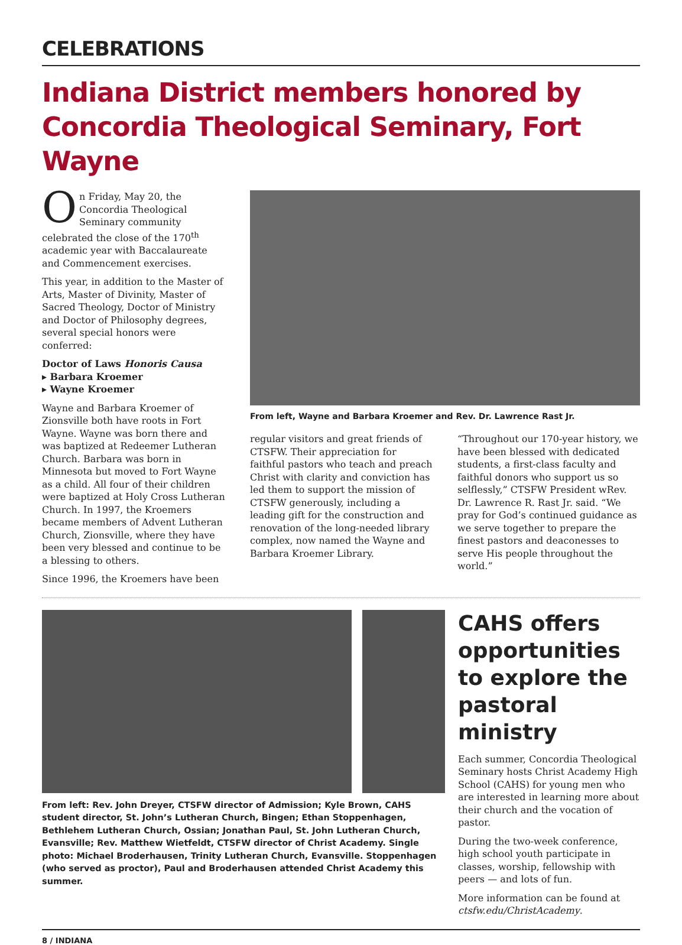CELEBRATIONS
Indiana District members honored by Concordia Theological Seminary, Fort Wayne
On Friday, May 20, the Concordia Theological Seminary community celebrated the close of the 170<sup>th</sup> academic year with Baccalaureate and Commencement exercises.
This year, in addition to the Master of Arts, Master of Divinity, Master of Sacred Theology, Doctor of Ministry and Doctor of Philosophy degrees, several special honors were conferred:
Doctor of Laws Honoris Causa
▸ Barbara Kroemer
▸ Wayne Kroemer
Wayne and Barbara Kroemer of Zionsville both have roots in Fort Wayne. Wayne was born there and was baptized at Redeemer Lutheran Church. Barbara was born in Minnesota but moved to Fort Wayne as a child. All four of their children were baptized at Holy Cross Lutheran Church. In 1997, the Kroemers became members of Advent Lutheran Church, Zionsville, where they have been very blessed and continue to be a blessing to others.
Since 1996, the Kroemers have been
From left, Wayne and Barbara Kroemer and Rev. Dr. Lawrence Rast Jr.
regular visitors and great friends of CTSFW. Their appreciation for faithful pastors who teach and preach Christ with clarity and conviction has led them to support the mission of CTSFW generously, including a leading gift for the construction and renovation of the long-needed library complex, now named the Wayne and Barbara Kroemer Library.
“Throughout our 170-year history, we have been blessed with dedicated students, a first-class faculty and faithful donors who support us so selflessly,” CTSFW President wRev. Dr. Lawrence R. Rast Jr. said. “We pray for God’s continued guidance as we serve together to prepare the finest pastors and deaconesses to serve His people throughout the world.”
From left: Rev. John Dreyer, CTSFW director of Admission; Kyle Brown, CAHS student director, St. John’s Lutheran Church, Bingen; Ethan Stoppenhagen, Bethlehem Lutheran Church, Ossian; Jonathan Paul, St. John Lutheran Church, Evansville; Rev. Matthew Wietfeldt, CTSFW director of Christ Academy. Single photo: Michael Broderhausen, Trinity Lutheran Church, Evansville. Stoppenhagen (who served as proctor), Paul and Broderhausen attended Christ Academy this summer.
CAHS offers opportunities to explore the pastoral ministry
Each summer, Concordia Theological Seminary hosts Christ Academy High School (CAHS) for young men who are interested in learning more about their church and the vocation of pastor.
During the two-week conference, high school youth participate in classes, worship, fellowship with peers — and lots of fun.
More information can be found at ctsfw.edu/ChristAcademy.
8 / INDIANA